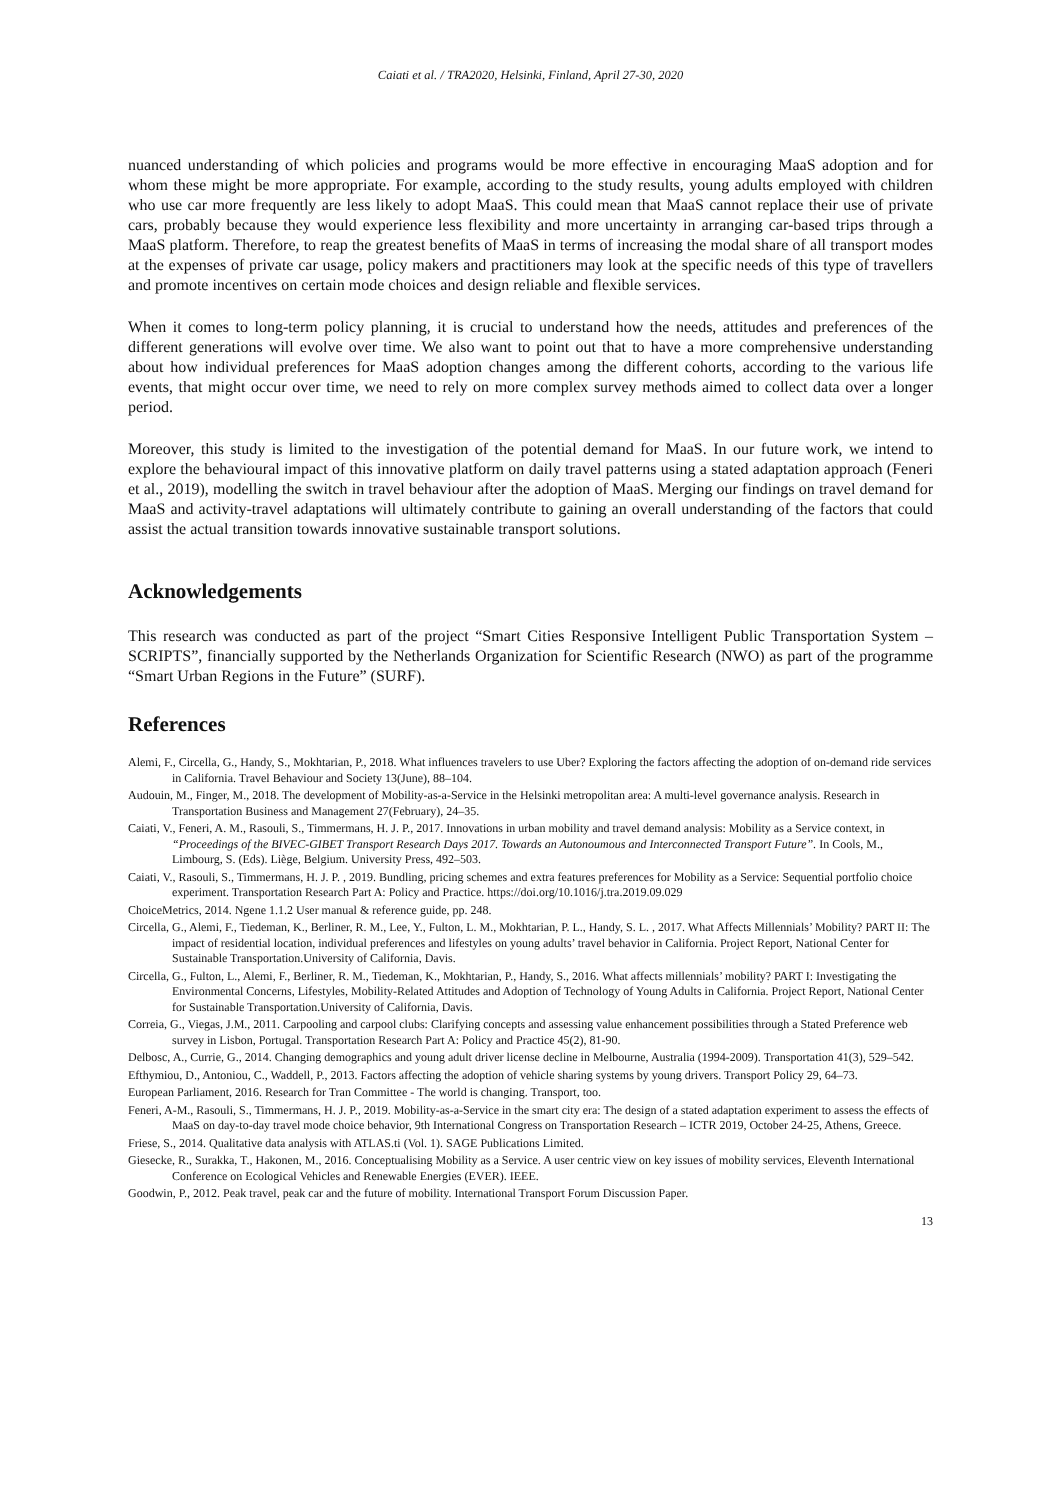Caiati et al. / TRA2020, Helsinki, Finland, April 27-30, 2020
nuanced understanding of which policies and programs would be more effective in encouraging MaaS adoption and for whom these might be more appropriate. For example, according to the study results, young adults employed with children who use car more frequently are less likely to adopt MaaS. This could mean that MaaS cannot replace their use of private cars, probably because they would experience less flexibility and more uncertainty in arranging car-based trips through a MaaS platform. Therefore, to reap the greatest benefits of MaaS in terms of increasing the modal share of all transport modes at the expenses of private car usage, policy makers and practitioners may look at the specific needs of this type of travellers and promote incentives on certain mode choices and design reliable and flexible services.
When it comes to long-term policy planning, it is crucial to understand how the needs, attitudes and preferences of the different generations will evolve over time. We also want to point out that to have a more comprehensive understanding about how individual preferences for MaaS adoption changes among the different cohorts, according to the various life events, that might occur over time, we need to rely on more complex survey methods aimed to collect data over a longer period.
Moreover, this study is limited to the investigation of the potential demand for MaaS. In our future work, we intend to explore the behavioural impact of this innovative platform on daily travel patterns using a stated adaptation approach (Feneri et al., 2019), modelling the switch in travel behaviour after the adoption of MaaS. Merging our findings on travel demand for MaaS and activity-travel adaptations will ultimately contribute to gaining an overall understanding of the factors that could assist the actual transition towards innovative sustainable transport solutions.
Acknowledgements
This research was conducted as part of the project “Smart Cities Responsive Intelligent Public Transportation System – SCRIPTS”, financially supported by the Netherlands Organization for Scientific Research (NWO) as part of the programme “Smart Urban Regions in the Future” (SURF).
References
Alemi, F., Circella, G., Handy, S., Mokhtarian, P., 2018. What influences travelers to use Uber? Exploring the factors affecting the adoption of on-demand ride services in California. Travel Behaviour and Society 13(June), 88–104.
Audouin, M., Finger, M., 2018. The development of Mobility-as-a-Service in the Helsinki metropolitan area: A multi-level governance analysis. Research in Transportation Business and Management 27(February), 24–35.
Caiati, V., Feneri, A. M., Rasouli, S., Timmermans, H. J. P., 2017. Innovations in urban mobility and travel demand analysis: Mobility as a Service context, in “Proceedings of the BIVEC-GIBET Transport Research Days 2017. Towards an Autonoumous and Interconnected Transport Future”. In Cools, M., Limbourg, S. (Eds). Liège, Belgium. University Press, 492–503.
Caiati, V., Rasouli, S., Timmermans, H. J. P. , 2019. Bundling, pricing schemes and extra features preferences for Mobility as a Service: Sequential portfolio choice experiment. Transportation Research Part A: Policy and Practice. https://doi.org/10.1016/j.tra.2019.09.029
ChoiceMetrics, 2014. Ngene 1.1.2 User manual & reference guide, pp. 248.
Circella, G., Alemi, F., Tiedeman, K., Berliner, R. M., Lee, Y., Fulton, L. M., Mokhtarian, P. L., Handy, S. L. , 2017. What Affects Millennials’ Mobility? PART II: The impact of residential location, individual preferences and lifestyles on young adults’ travel behavior in California. Project Report, National Center for Sustainable Transportation.University of California, Davis.
Circella, G., Fulton, L., Alemi, F., Berliner, R. M., Tiedeman, K., Mokhtarian, P., Handy, S., 2016. What affects millennials’ mobility? PART I: Investigating the Environmental Concerns, Lifestyles, Mobility-Related Attitudes and Adoption of Technology of Young Adults in California. Project Report, National Center for Sustainable Transportation.University of California, Davis.
Correia, G., Viegas, J.M., 2011. Carpooling and carpool clubs: Clarifying concepts and assessing value enhancement possibilities through a Stated Preference web survey in Lisbon, Portugal. Transportation Research Part A: Policy and Practice 45(2), 81-90.
Delbosc, A., Currie, G., 2014. Changing demographics and young adult driver license decline in Melbourne, Australia (1994-2009). Transportation 41(3), 529–542.
Efthymiou, D., Antoniou, C., Waddell, P., 2013. Factors affecting the adoption of vehicle sharing systems by young drivers. Transport Policy 29, 64–73.
European Parliament, 2016. Research for Tran Committee - The world is changing. Transport, too.
Feneri, A-M., Rasouli, S., Timmermans, H. J. P., 2019. Mobility-as-a-Service in the smart city era: The design of a stated adaptation experiment to assess the effects of MaaS on day-to-day travel mode choice behavior, 9th International Congress on Transportation Research – ICTR 2019, October 24-25, Athens, Greece.
Friese, S., 2014. Qualitative data analysis with ATLAS.ti (Vol. 1). SAGE Publications Limited.
Giesecke, R., Surakka, T., Hakonen, M., 2016. Conceptualising Mobility as a Service. A user centric view on key issues of mobility services, Eleventh International Conference on Ecological Vehicles and Renewable Energies (EVER). IEEE.
Goodwin, P., 2012. Peak travel, peak car and the future of mobility. International Transport Forum Discussion Paper.
13